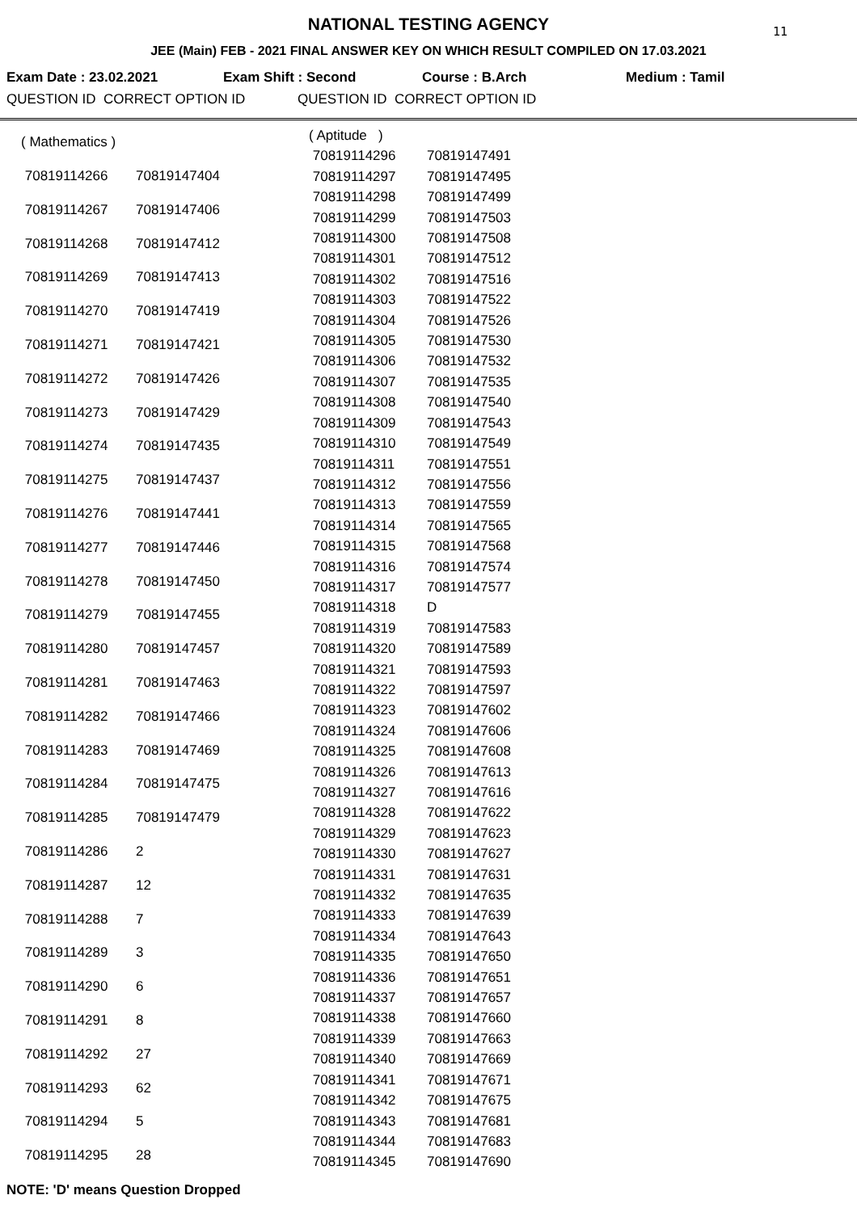11
NATIONAL TESTING AGENCY
JEE (Main) FEB - 2021 FINAL ANSWER KEY ON WHICH RESULT COMPILED ON 17.03.2021
Exam Date : 23.02.2021 Exam Shift : Second Course : B.Arch Medium : Tamil
QUESTION ID CORRECT OPTION ID QUESTION ID CORRECT OPTION ID
| ( Mathematics ) | |
| 70819114266 | 70819147404 |
| 70819114267 | 70819147406 |
| 70819114268 | 70819147412 |
| 70819114269 | 70819147413 |
| 70819114270 | 70819147419 |
| 70819114271 | 70819147421 |
| 70819114272 | 70819147426 |
| 70819114273 | 70819147429 |
| 70819114274 | 70819147435 |
| 70819114275 | 70819147437 |
| 70819114276 | 70819147441 |
| 70819114277 | 70819147446 |
| 70819114278 | 70819147450 |
| 70819114279 | 70819147455 |
| 70819114280 | 70819147457 |
| 70819114281 | 70819147463 |
| 70819114282 | 70819147466 |
| 70819114283 | 70819147469 |
| 70819114284 | 70819147475 |
| 70819114285 | 70819147479 |
| 70819114286 | 2 |
| 70819114287 | 12 |
| 70819114288 | 7 |
| 70819114289 | 3 |
| 70819114290 | 6 |
| 70819114291 | 8 |
| 70819114292 | 27 |
| 70819114293 | 62 |
| 70819114294 | 5 |
| 70819114295 | 28 |
| ( Aptitude ) | |
| 70819114296 | 70819147491 |
| 70819114297 | 70819147495 |
| 70819114298 | 70819147499 |
| 70819114299 | 70819147503 |
| 70819114300 | 70819147508 |
| 70819114301 | 70819147512 |
| 70819114302 | 70819147516 |
| 70819114303 | 70819147522 |
| 70819114304 | 70819147526 |
| 70819114305 | 70819147530 |
| 70819114306 | 70819147532 |
| 70819114307 | 70819147535 |
| 70819114308 | 70819147540 |
| 70819114309 | 70819147543 |
| 70819114310 | 70819147549 |
| 70819114311 | 70819147551 |
| 70819114312 | 70819147556 |
| 70819114313 | 70819147559 |
| 70819114314 | 70819147565 |
| 70819114315 | 70819147568 |
| 70819114316 | 70819147574 |
| 70819114317 | 70819147577 |
| 70819114318 | D |
| 70819114319 | 70819147583 |
| 70819114320 | 70819147589 |
| 70819114321 | 70819147593 |
| 70819114322 | 70819147597 |
| 70819114323 | 70819147602 |
| 70819114324 | 70819147606 |
| 70819114325 | 70819147608 |
| 70819114326 | 70819147613 |
| 70819114327 | 70819147616 |
| 70819114328 | 70819147622 |
| 70819114329 | 70819147623 |
| 70819114330 | 70819147627 |
| 70819114331 | 70819147631 |
| 70819114332 | 70819147635 |
| 70819114333 | 70819147639 |
| 70819114334 | 70819147643 |
| 70819114335 | 70819147650 |
| 70819114336 | 70819147651 |
| 70819114337 | 70819147657 |
| 70819114338 | 70819147660 |
| 70819114339 | 70819147663 |
| 70819114340 | 70819147669 |
| 70819114341 | 70819147671 |
| 70819114342 | 70819147675 |
| 70819114343 | 70819147681 |
| 70819114344 | 70819147683 |
| 70819114345 | 70819147690 |
NOTE: 'D' means Question Dropped